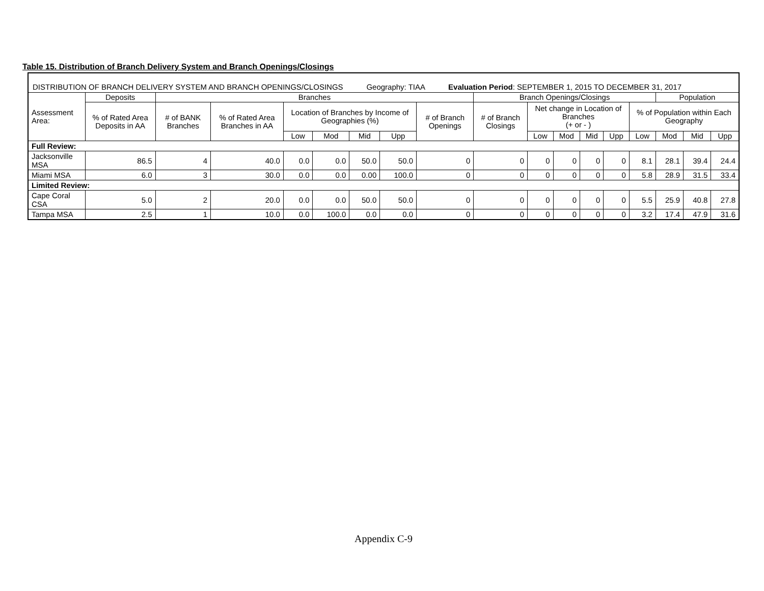Table 15. Distribution of Branch Delivery System and Branch Openings/Closings
| DISTRIBUTION OF BRANCH DELIVERY SYSTEM AND BRANCH OPENINGS/CLOSINGS Geography: TIAA Evaluation Period : SEPTEMBER 1, 2015 TO DECEMBER 31, 2017 | | | | | | | | | | | | | | | | | |
| Assessment Area: | Deposits | Branches | | | | | | | Branch Openings/Closings | | | | | | Population | | |
| | % of Rated Area Deposits in AA | # of BANK Branches | % of Rated Area Branches in AA | Location of Branches by Income of Geographies (%) | | | | # of Branch Openings | # of Branch Closings | Net change in Location of Branches (+ or - ) | | | | % of Population within Each Geography | | | |
| | | | | Low | Mod | Mid | Upp | | | Low | Mod | Mid | Upp | Low | Mod | Mid | Upp |
| Full Review: | | | | | | | | | | | | | | | | | |
| Jacksonville MSA | 86.5 | 4 | 40.0 | 0.0 | 0.0 | 50.0 | 50.0 | 0 | 0 | 0 | 0 | 0 | 0 | 8.1 | 28.1 | 39.4 | 24.4 |
| Miami MSA | 6.0 | 3 | 30.0 | 0.0 | 0.0 | 0.00 | 100.0 | 0 | 0 | 0 | 0 | 0 | 0 | 5.8 | 28.9 | 31.5 | 33.4 |
| Limited Review: | | | | | | | | | | | | | | | | | |
| Cape Coral CSA | 5.0 | 2 | 20.0 | 0.0 | 0.0 | 50.0 | 50.0 | 0 | 0 | 0 | 0 | 0 | 0 | 5.5 | 25.9 | 40.8 | 27.8 |
| Tampa MSA | 2.5 | 1 | 10.0 | 0.0 | 100.0 | 0.0 | 0.0 | 0 | 0 | 0 | 0 | 0 | 0 | 3.2 | 17.4 | 47.9 | 31.6 |
Appendix C-9